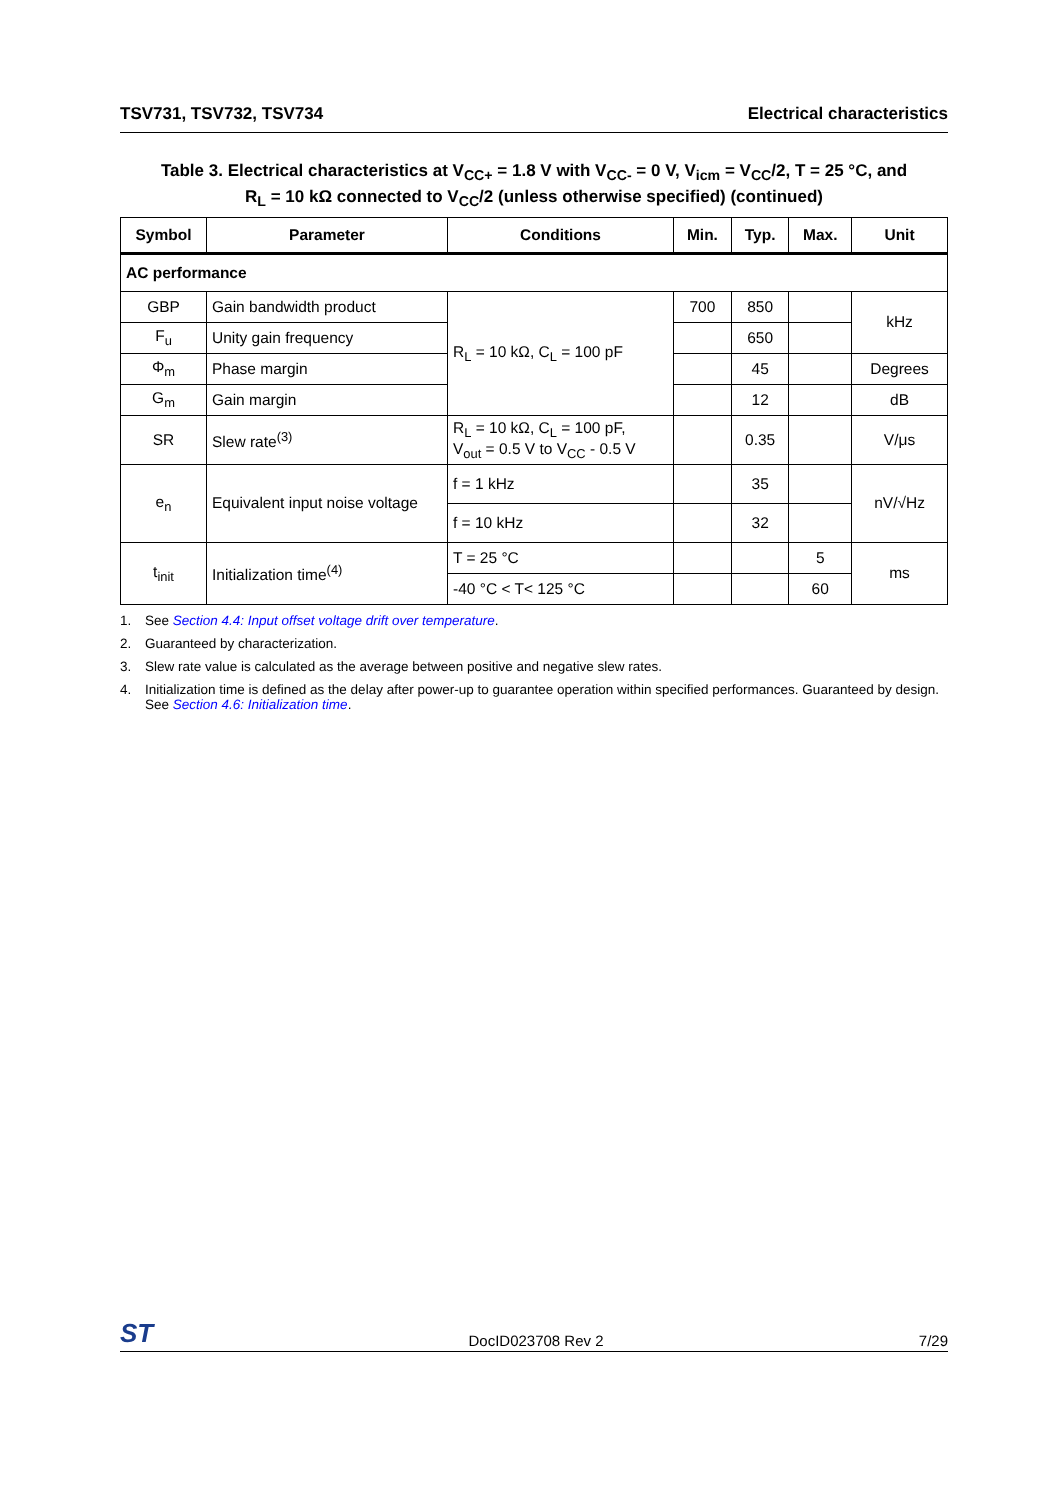TSV731, TSV732, TSV734 Electrical characteristics
Table 3. Electrical characteristics at V<sub>CC+</sub> = 1.8 V with V<sub>CC-</sub> = 0 V, V<sub>icm</sub> = V<sub>CC</sub>/2, T = 25 °C, and
R<sub>L</sub> = 10 kΩ connected to V<sub>CC</sub>/2 (unless otherwise specified) (continued)
| Symbol | Parameter | Conditions | Min. | Typ. | Max. | Unit |
| --- | --- | --- | --- | --- | --- | --- |
| AC performance | | | | | | |
| GBP | Gain bandwidth product | R<sub>L</sub> = 10 kΩ, C<sub>L</sub> = 100 pF | 700 | 850 | | kHz |
| F<sub>u</sub> | Unity gain frequency | | | 650 | | |
| Φ<sub>m</sub> | Phase margin | | | 45 | | Degrees |
| G<sub>m</sub> | Gain margin | | | 12 | | dB |
| SR | Slew rate<sup>(3)</sup> | R<sub>L</sub> = 10 kΩ, C<sub>L</sub> = 100 pF, V<sub>out</sub> = 0.5 V to V<sub>CC</sub> - 0.5 V | | 0.35 | | V/μs |
| e<sub>n</sub> | Equivalent input noise voltage | f = 1 kHz | | 35 | | nV/√Hz |
| | | f = 10 kHz | | 32 | | |
| t<sub>init</sub> | Initialization time<sup>(4)</sup> | T = 25 °C | | | 5 | ms |
| | | -40 °C < T< 125 °C | | | 60 | |
1. See Section 4.4: Input offset voltage drift over temperature.
2. Guaranteed by characterization.
3. Slew rate value is calculated as the average between positive and negative slew rates.
4. Initialization time is defined as the delay after power-up to guarantee operation within specified performances. Guaranteed by design. See Section 4.6: Initialization time.
ST DocID023708 Rev 2 7/29